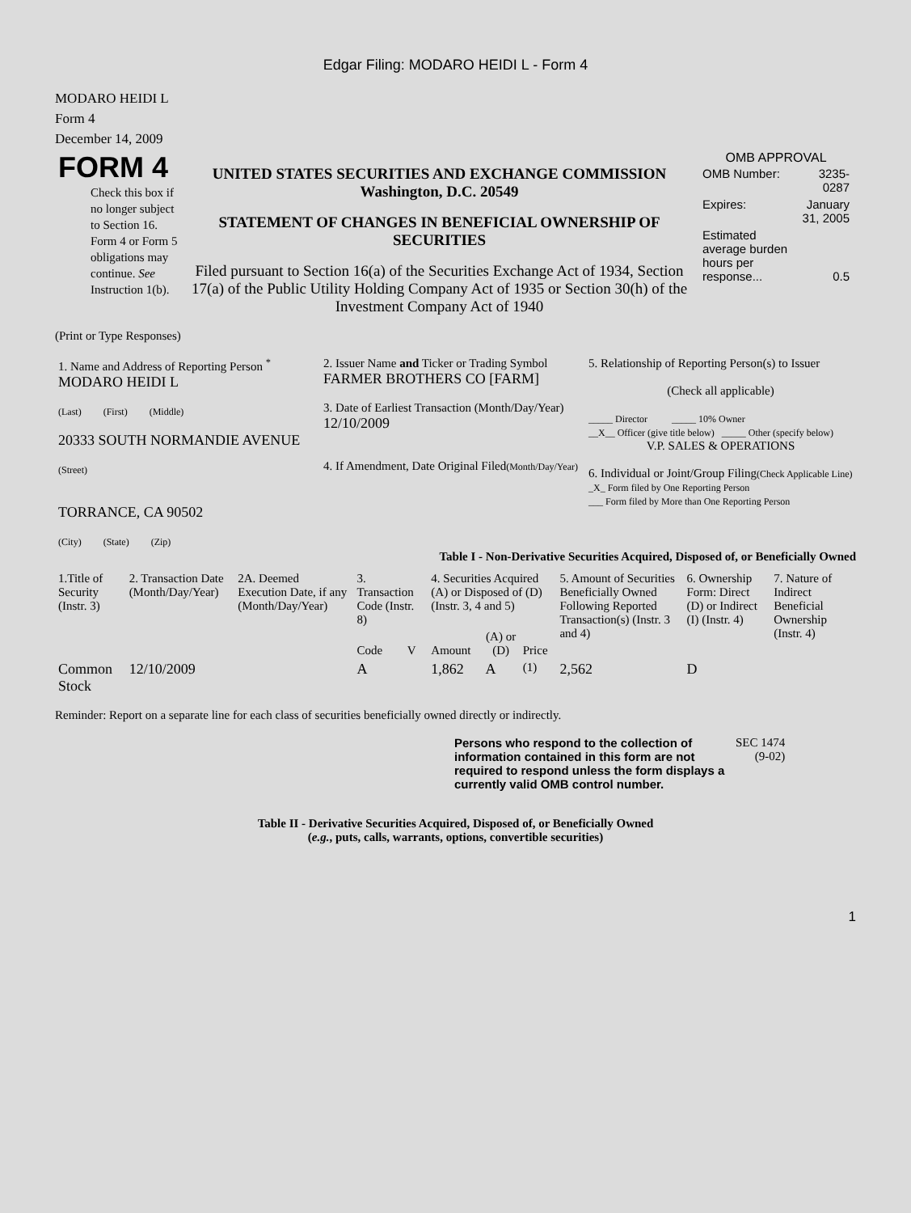Edgar Filing: MODARO HEIDI L - Form 4
MODARO HEIDI L
Form 4
December 14, 2009
| FORM 4 Check this box if no longer subject to Section 16. Form 4 or Form 5 obligations may continue. See Instruction 1(b). | UNITED STATES SECURITIES AND EXCHANGE COMMISSION Washington, D.C. 20549 STATEMENT OF CHANGES IN BENEFICIAL OWNERSHIP OF SECURITIES Filed pursuant to Section 16(a) of the Securities Exchange Act of 1934, Section 17(a) of the Public Utility Holding Company Act of 1935 or Section 30(h) of the Investment Company Act of 1940 | OMB APPROVAL / OMB Number: / 3235-0287 / / Expires: / January 31, 2005 / / Estimated average burden hours per response... / 0.5 / |
(Print or Type Responses)
| 1. Name and Address of Reporting Person <sup>*</sup> MODARO HEIDI L (Last) (First) (Middle) 20333 SOUTH NORMANDIE AVENUE (Street) TORRANCE, CA 90502 (City) (State) (Zip) | 2. Issuer Name and Ticker or Trading Symbol FARMER BROTHERS CO [FARM] 3. Date of Earliest Transaction (Month/Day/Year) 12/10/2009 4. If Amendment, Date Original Filed (Month/Day/Year) | 5. Relationship of Reporting Person(s) to Issuer (Check all applicable) _____ Director _____ 10% Owner __X__ Officer (give title below) _____ Other (specify below) V.P. SALES & OPERATIONS 6. Individual or Joint/Group Filing (Check Applicable Line) _X_ Form filed by One Reporting Person ___ Form filed by More than One Reporting Person |
Table I - Non-Derivative Securities Acquired, Disposed of, or Beneficially Owned
| 1.Title of Security (Instr. 3) | 2. Transaction Date (Month/Day/Year) | 2A. Deemed Execution Date, if any (Month/Day/Year) | 3. Transaction Code (Instr. 8) | | 4. Securities Acquired (A) or Disposed of (D) (Instr. 3, 4 and 5) | | | 5. Amount of Securities Beneficially Owned Following Reported Transaction(s) (Instr. 3 and 4) | 6. Ownership Form: Direct (D) or Indirect (I) (Instr. 4) | 7. Nature of Indirect Beneficial Ownership (Instr. 4) |
| --- | --- | --- | --- | --- | --- | --- | --- | --- | --- | --- |
| | | | Code | V | Amount | (A) or (D) | Price | | | |
| Common Stock | 12/10/2009 | | A | | 1,862 | A | <sup>(1)</sup> | 2,562 | D | |
Reminder: Report on a separate line for each class of securities beneficially owned directly or indirectly.
| Persons who respond to the collection of information contained in this form are not required to respond unless the form displays a currently valid OMB control number. | SEC 1474 (9-02) |
Table II - Derivative Securities Acquired, Disposed of, or Beneficially Owned
(e.g., puts, calls, warrants, options, convertible securities)
1